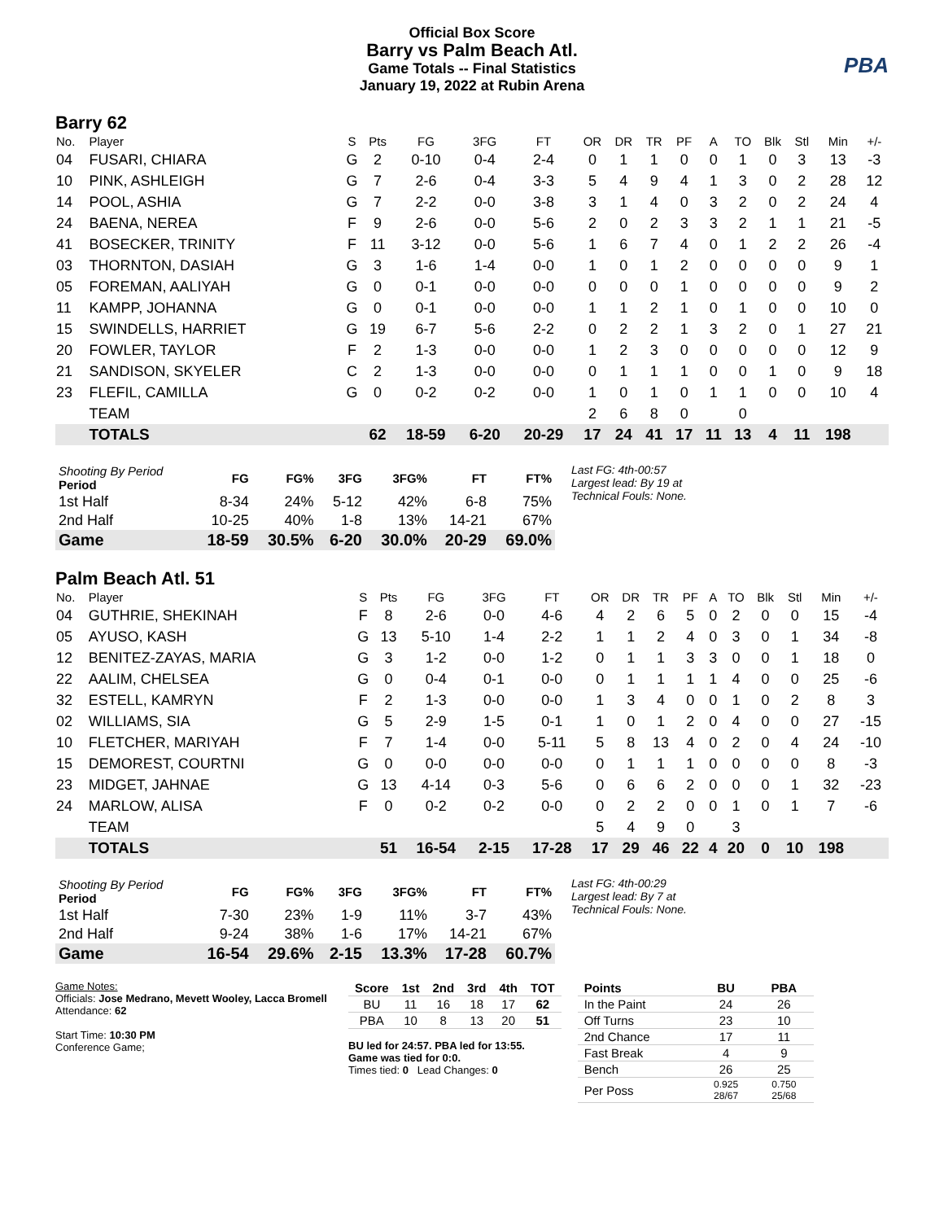Official Box Score
Barry vs Palm Beach Atl.
Game Totals -- Final Statistics
January 19, 2022 at Rubin Arena
PBA
Barry 62
| No. | Player | S | Pts | FG | 3FG | FT | OR | DR | TR | PF | A | TO | Blk | Stl | Min | +/- |
| --- | --- | --- | --- | --- | --- | --- | --- | --- | --- | --- | --- | --- | --- | --- | --- | --- |
| 04 | FUSARI, CHIARA | G | 2 | 0-10 | 0-4 | 2-4 | 0 | 1 | 1 | 0 | 0 | 1 | 0 | 3 | 13 | -3 |
| 10 | PINK, ASHLEIGH | G | 7 | 2-6 | 0-4 | 3-3 | 5 | 4 | 9 | 4 | 1 | 3 | 0 | 2 | 28 | 12 |
| 14 | POOL, ASHIA | G | 7 | 2-2 | 0-0 | 3-8 | 3 | 1 | 4 | 0 | 3 | 2 | 0 | 2 | 24 | 4 |
| 24 | BAENA, NEREA | F | 9 | 2-6 | 0-0 | 5-6 | 2 | 0 | 2 | 3 | 3 | 2 | 1 | 1 | 21 | -5 |
| 41 | BOSECKER, TRINITY | F | 11 | 3-12 | 0-0 | 5-6 | 1 | 6 | 7 | 4 | 0 | 1 | 2 | 2 | 26 | -4 |
| 03 | THORNTON, DASIAH | G | 3 | 1-6 | 1-4 | 0-0 | 1 | 0 | 1 | 2 | 0 | 0 | 0 | 0 | 9 | 1 |
| 05 | FOREMAN, AALIYAH | G | 0 | 0-1 | 0-0 | 0-0 | 0 | 0 | 0 | 1 | 0 | 0 | 0 | 0 | 9 | 2 |
| 11 | KAMPP, JOHANNA | G | 0 | 0-1 | 0-0 | 0-0 | 1 | 1 | 2 | 1 | 0 | 1 | 0 | 0 | 10 | 0 |
| 15 | SWINDELLS, HARRIET | G | 19 | 6-7 | 5-6 | 2-2 | 0 | 2 | 2 | 1 | 3 | 2 | 0 | 1 | 27 | 21 |
| 20 | FOWLER, TAYLOR | F | 2 | 1-3 | 0-0 | 0-0 | 1 | 2 | 3 | 0 | 0 | 0 | 0 | 0 | 12 | 9 |
| 21 | SANDISON, SKYELER | C | 2 | 1-3 | 0-0 | 0-0 | 0 | 1 | 1 | 1 | 0 | 0 | 1 | 0 | 9 | 18 |
| 23 | FLEFIL, CAMILLA | G | 0 | 0-2 | 0-2 | 0-0 | 1 | 0 | 1 | 0 | 1 | 1 | 0 | 0 | 10 | 4 |
| | TEAM | | | | | | 2 | 6 | 8 | 0 | | 0 | | | | |
| | TOTALS | | 62 | 18-59 | 6-20 | 20-29 | 17 | 24 | 41 | 17 | 11 | 13 | 4 | 11 | 198 | |
| Shooting By Period Period | FG | FG% | 3FG | 3FG% | FT | FT% |
| --- | --- | --- | --- | --- | --- | --- |
| 1st Half | 8-34 | 24% | 5-12 | 42% | 6-8 | 75% |
| 2nd Half | 10-25 | 40% | 1-8 | 13% | 14-21 | 67% |
| Game | 18-59 | 30.5% | 6-20 | 30.0% | 20-29 | 69.0% |
Last FG: 4th-00:57
Largest lead: By 19 at
Technical Fouls: None.
Palm Beach Atl. 51
| No. | Player | S | Pts | FG | 3FG | FT | OR | DR | TR | PF | A | TO | Blk | Stl | Min | +/- |
| --- | --- | --- | --- | --- | --- | --- | --- | --- | --- | --- | --- | --- | --- | --- | --- | --- |
| 04 | GUTHRIE, SHEKINAH | F | 8 | 2-6 | 0-0 | 4-6 | 4 | 2 | 6 | 5 | 0 | 2 | 0 | 0 | 15 | -4 |
| 05 | AYUSO, KASH | G | 13 | 5-10 | 1-4 | 2-2 | 1 | 1 | 2 | 4 | 0 | 3 | 0 | 1 | 34 | -8 |
| 12 | BENITEZ-ZAYAS, MARIA | G | 3 | 1-2 | 0-0 | 1-2 | 0 | 1 | 1 | 3 | 3 | 0 | 0 | 1 | 18 | 0 |
| 22 | AALIM, CHELSEA | G | 0 | 0-4 | 0-1 | 0-0 | 0 | 1 | 1 | 1 | 1 | 4 | 0 | 0 | 25 | -6 |
| 32 | ESTELL, KAMRYN | F | 2 | 1-3 | 0-0 | 0-0 | 1 | 3 | 4 | 0 | 0 | 1 | 0 | 2 | 8 | 3 |
| 02 | WILLIAMS, SIA | G | 5 | 2-9 | 1-5 | 0-1 | 1 | 0 | 1 | 2 | 0 | 4 | 0 | 0 | 27 | -15 |
| 10 | FLETCHER, MARIYAH | F | 7 | 1-4 | 0-0 | 5-11 | 5 | 8 | 13 | 4 | 0 | 2 | 0 | 4 | 24 | -10 |
| 15 | DEMOREST, COURTNI | G | 0 | 0-0 | 0-0 | 0-0 | 0 | 1 | 1 | 1 | 0 | 0 | 0 | 0 | 8 | -3 |
| 23 | MIDGET, JAHNAE | G | 13 | 4-14 | 0-3 | 5-6 | 0 | 6 | 6 | 2 | 0 | 0 | 0 | 1 | 32 | -23 |
| 24 | MARLOW, ALISA | F | 0 | 0-2 | 0-2 | 0-0 | 0 | 2 | 2 | 0 | 0 | 1 | 0 | 1 | 7 | -6 |
| | TEAM | | | | | | 5 | 4 | 9 | 0 | | 3 | | | | |
| | TOTALS | | 51 | 16-54 | 2-15 | 17-28 | 17 | 29 | 46 | 22 | 4 | 20 | 0 | 10 | 198 | |
| Shooting By Period Period | FG | FG% | 3FG | 3FG% | FT | FT% |
| --- | --- | --- | --- | --- | --- | --- |
| 1st Half | 7-30 | 23% | 1-9 | 11% | 3-7 | 43% |
| 2nd Half | 9-24 | 38% | 1-6 | 17% | 14-21 | 67% |
| Game | 16-54 | 29.6% | 2-15 | 13.3% | 17-28 | 60.7% |
Last FG: 4th-00:29
Largest lead: By 7 at
Technical Fouls: None.
Game Notes:
Officials: Jose Medrano, Mevett Wooley, Lacca Bromell
Attendance: 62
Start Time: 10:30 PM
Conference Game;
| Score | 1st | 2nd | 3rd | 4th | TOT |
| --- | --- | --- | --- | --- | --- |
| BU | 11 | 16 | 18 | 17 | 62 |
| PBA | 10 | 8 | 13 | 20 | 51 |
BU led for 24:57. PBA led for 13:55.
Game was tied for 0:0.
Times tied: 0 Lead Changes: 0
| Points | BU | PBA |
| --- | --- | --- |
| In the Paint | 24 | 26 |
| Off Turns | 23 | 10 |
| 2nd Chance | 17 | 11 |
| Fast Break | 4 | 9 |
| Bench | 26 | 25 |
| Per Poss | 0.925 28/67 | 0.750 25/68 |